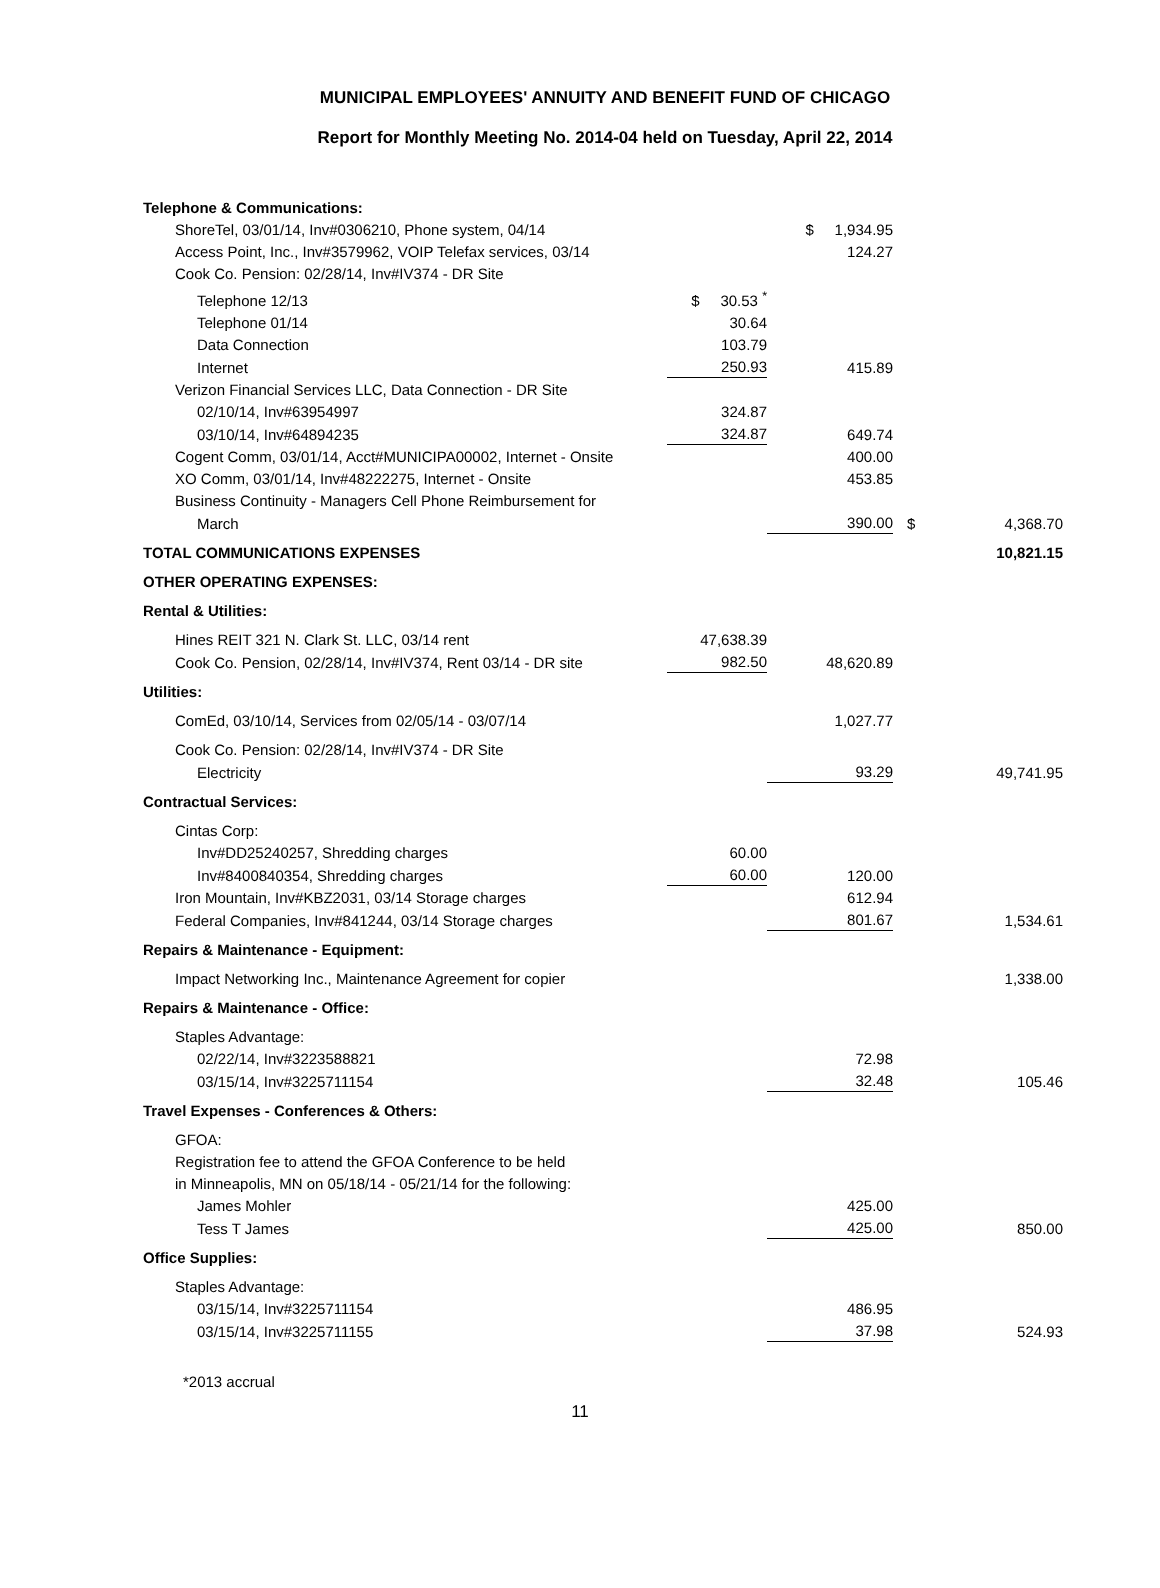MUNICIPAL EMPLOYEES' ANNUITY AND BENEFIT FUND OF CHICAGO
Report for Monthly Meeting No. 2014-04 held on Tuesday, April 22, 2014
| Telephone & Communications: | | | | |
| ShoreTel, 03/01/14, Inv#0306210, Phone system, 04/14 | | $ 1,934.95 | | |
| Access Point, Inc., Inv#3579962, VOIP Telefax services, 03/14 | | 124.27 | | |
| Cook Co. Pension: 02/28/14, Inv#IV374 - DR Site | | | | |
| Telephone 12/13 | $ 30.53 <sup>*</sup> | | | |
| Telephone 01/14 | 30.64 | | | |
| Data Connection | 103.79 | | | |
| Internet | 250.93 | 415.89 | | |
| Verizon Financial Services LLC, Data Connection - DR Site | | | | |
| 02/10/14, Inv#63954997 | 324.87 | | | |
| 03/10/14, Inv#64894235 | 324.87 | 649.74 | | |
| Cogent Comm, 03/01/14, Acct#MUNICIPA00002, Internet - Onsite | | 400.00 | | |
| XO Comm, 03/01/14, Inv#48222275, Internet - Onsite | | 453.85 | | |
| Business Continuity - Managers Cell Phone Reimbursement for | | | | |
| March | | 390.00 | $ | 4,368.70 |
| TOTAL COMMUNICATIONS EXPENSES | | | | 10,821.15 |
| OTHER OPERATING EXPENSES: | | | | |
| Rental & Utilities: | | | | |
| Hines REIT 321 N. Clark St. LLC, 03/14 rent | 47,638.39 | | | |
| Cook Co. Pension, 02/28/14, Inv#IV374, Rent 03/14 - DR site | 982.50 | 48,620.89 | | |
| Utilities: | | | | |
| ComEd, 03/10/14, Services from 02/05/14 - 03/07/14 | | 1,027.77 | | |
| Cook Co. Pension: 02/28/14, Inv#IV374 - DR Site | | | | |
| Electricity | | 93.29 | | 49,741.95 |
| Contractual Services: | | | | |
| Cintas Corp: | | | | |
| Inv#DD25240257, Shredding charges | 60.00 | | | |
| Inv#8400840354, Shredding charges | 60.00 | 120.00 | | |
| Iron Mountain, Inv#KBZ2031, 03/14 Storage charges | | 612.94 | | |
| Federal Companies, Inv#841244, 03/14 Storage charges | | 801.67 | | 1,534.61 |
| Repairs & Maintenance - Equipment: | | | | |
| Impact Networking Inc., Maintenance Agreement for copier | | | | 1,338.00 |
| Repairs & Maintenance - Office: | | | | |
| Staples Advantage: | | | | |
| 02/22/14, Inv#3223588821 | | 72.98 | | |
| 03/15/14, Inv#3225711154 | | 32.48 | | 105.46 |
| Travel Expenses - Conferences & Others: | | | | |
| GFOA: | | | | |
| Registration fee to attend the GFOA Conference to be held | | | | |
| in Minneapolis, MN on 05/18/14 - 05/21/14 for the following: | | | | |
| James Mohler | | 425.00 | | |
| Tess T James | | 425.00 | | 850.00 |
| Office Supplies: | | | | |
| Staples Advantage: | | | | |
| 03/15/14, Inv#3225711154 | | 486.95 | | |
| 03/15/14, Inv#3225711155 | | 37.98 | | 524.93 |
*2013 accrual
11